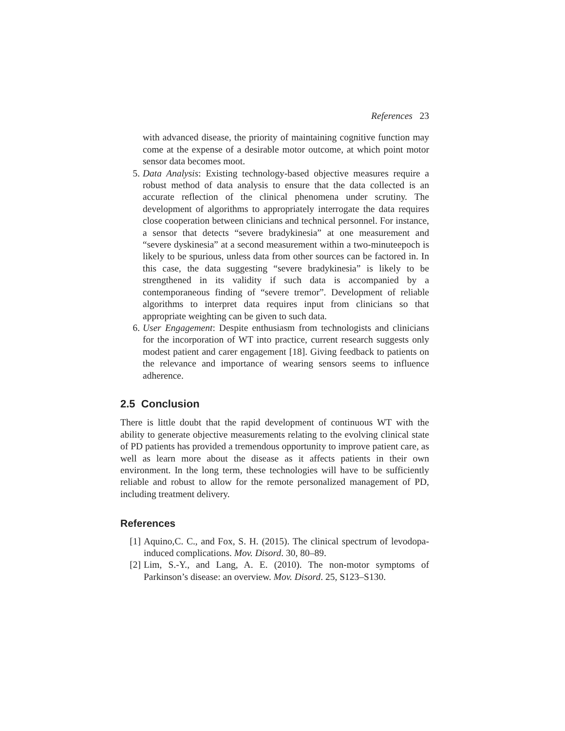References 23
with advanced disease, the priority of maintaining cognitive function may come at the expense of a desirable motor outcome, at which point motor sensor data becomes moot.
5. Data Analysis: Existing technology-based objective measures require a robust method of data analysis to ensure that the data collected is an accurate reflection of the clinical phenomena under scrutiny. The development of algorithms to appropriately interrogate the data requires close cooperation between clinicians and technical personnel. For instance, a sensor that detects “severe bradykinesia” at one measurement and “severe dyskinesia” at a second measurement within a two-minuteepoch is likely to be spurious, unless data from other sources can be factored in. In this case, the data suggesting “severe bradykinesia” is likely to be strengthened in its validity if such data is accompanied by a contemporaneous finding of “severe tremor”. Development of reliable algorithms to interpret data requires input from clinicians so that appropriate weighting can be given to such data.
6. User Engagement: Despite enthusiasm from technologists and clinicians for the incorporation of WT into practice, current research suggests only modest patient and carer engagement [18]. Giving feedback to patients on the relevance and importance of wearing sensors seems to influence adherence.
2.5 Conclusion
There is little doubt that the rapid development of continuous WT with the ability to generate objective measurements relating to the evolving clinical state of PD patients has provided a tremendous opportunity to improve patient care, as well as learn more about the disease as it affects patients in their own environment. In the long term, these technologies will have to be sufficiently reliable and robust to allow for the remote personalized management of PD, including treatment delivery.
References
[1] Aquino,C. C., and Fox, S. H. (2015). The clinical spectrum of levodopa-induced complications. Mov. Disord. 30, 80–89.
[2] Lim, S.-Y., and Lang, A. E. (2010). The non-motor symptoms of Parkinson’s disease: an overview. Mov. Disord. 25, S123–S130.